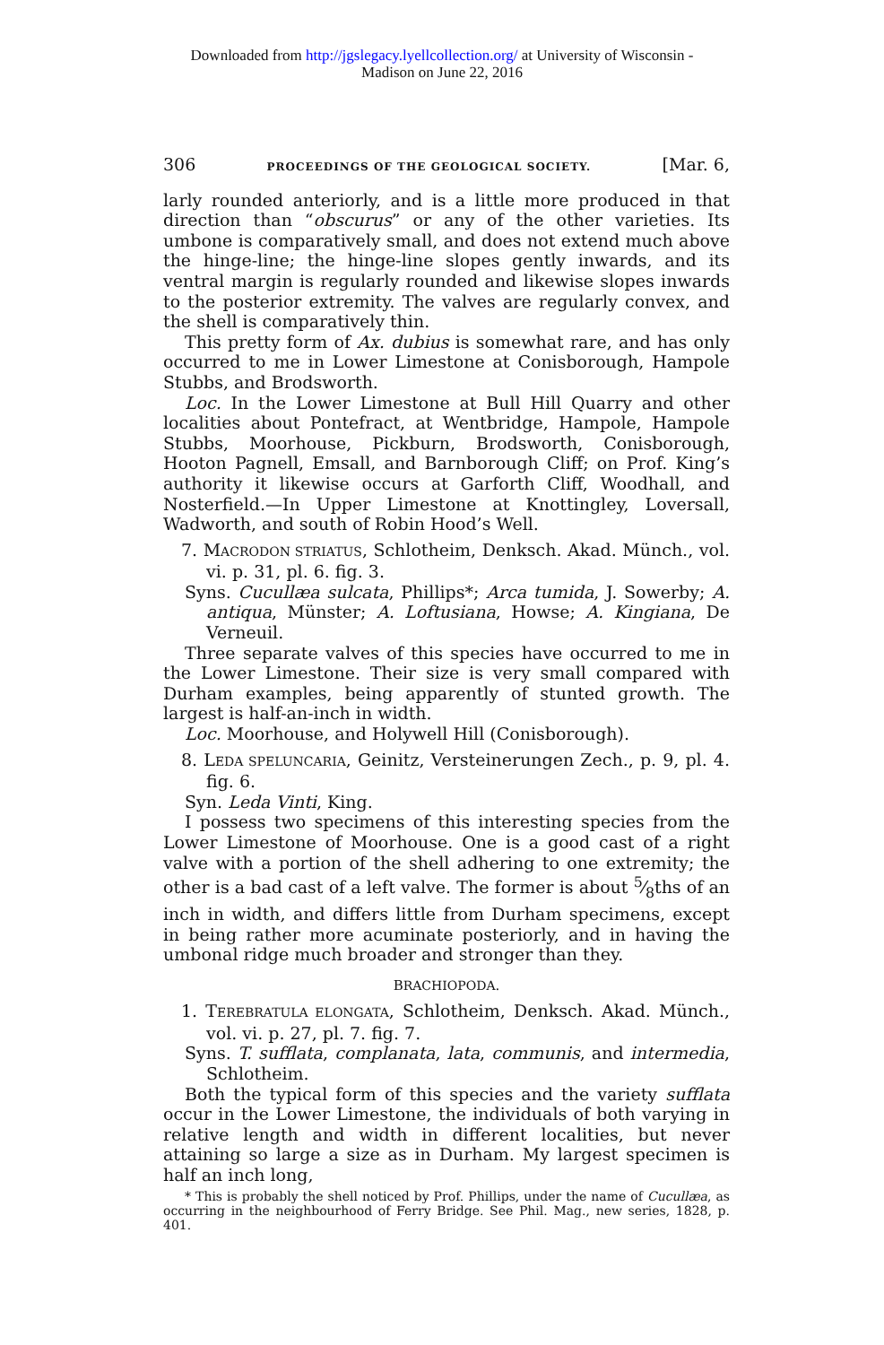Downloaded from http://jgslegacy.lyellcollection.org/ at University of Wisconsin -
Madison on June 22, 2016
306 PROCEEDINGS OF THE GEOLOGICAL SOCIETY. [Mar. 6,
larly rounded anteriorly, and is a little more produced in that direction than “obscurus” or any of the other varieties. Its umbone is comparatively small, and does not extend much above the hinge-line; the hinge-line slopes gently inwards, and its ventral margin is regularly rounded and likewise slopes inwards to the posterior extremity. The valves are regularly convex, and the shell is comparatively thin.
This pretty form of Ax. dubius is somewhat rare, and has only occurred to me in Lower Limestone at Conisborough, Hampole Stubbs, and Brodsworth.
Loc. In the Lower Limestone at Bull Hill Quarry and other localities about Pontefract, at Wentbridge, Hampole, Hampole Stubbs, Moorhouse, Pickburn, Brodsworth, Conisborough, Hooton Pagnell, Emsall, and Barnborough Cliff; on Prof. King’s authority it likewise occurs at Garforth Cliff, Woodhall, and Nosterfield.—In Upper Limestone at Knottingley, Loversall, Wadworth, and south of Robin Hood’s Well.
7. MACRODON STRIATUS, Schlotheim, Denksch. Akad. Münch., vol. vi. p. 31, pl. 6. fig. 3.
Syns. Cucullæa sulcata, Phillips*; Arca tumida, J. Sowerby; A. antiqua, Münster; A. Loftusiana, Howse; A. Kingiana, De Verneuil.
Three separate valves of this species have occurred to me in the Lower Limestone. Their size is very small compared with Durham examples, being apparently of stunted growth. The largest is half-an-inch in width.
Loc. Moorhouse, and Holywell Hill (Conisborough).
8. LEDA SPELUNCARIA, Geinitz, Versteinerungen Zech., p. 9, pl. 4. fig. 6.
Syn. Leda Vinti, King.
I possess two specimens of this interesting species from the Lower Limestone of Moorhouse. One is a good cast of a right valve with a portion of the shell adhering to one extremity; the other is a bad cast of a left valve. The former is about 5⁄8ths of an inch in width, and differs little from Durham specimens, except in being rather more acuminate posteriorly, and in having the umbonal ridge much broader and stronger than they.
BRACHIOPODA.
1. TEREBRATULA ELONGATA, Schlotheim, Denksch. Akad. Münch., vol. vi. p. 27, pl. 7. fig. 7.
Syns. T. sufflata, complanata, lata, communis, and intermedia, Schlotheim.
Both the typical form of this species and the variety sufflata occur in the Lower Limestone, the individuals of both varying in relative length and width in different localities, but never attaining so large a size as in Durham. My largest specimen is half an inch long,
* This is probably the shell noticed by Prof. Phillips, under the name of Cucullæa, as occurring in the neighbourhood of Ferry Bridge. See Phil. Mag., new series, 1828, p. 401.